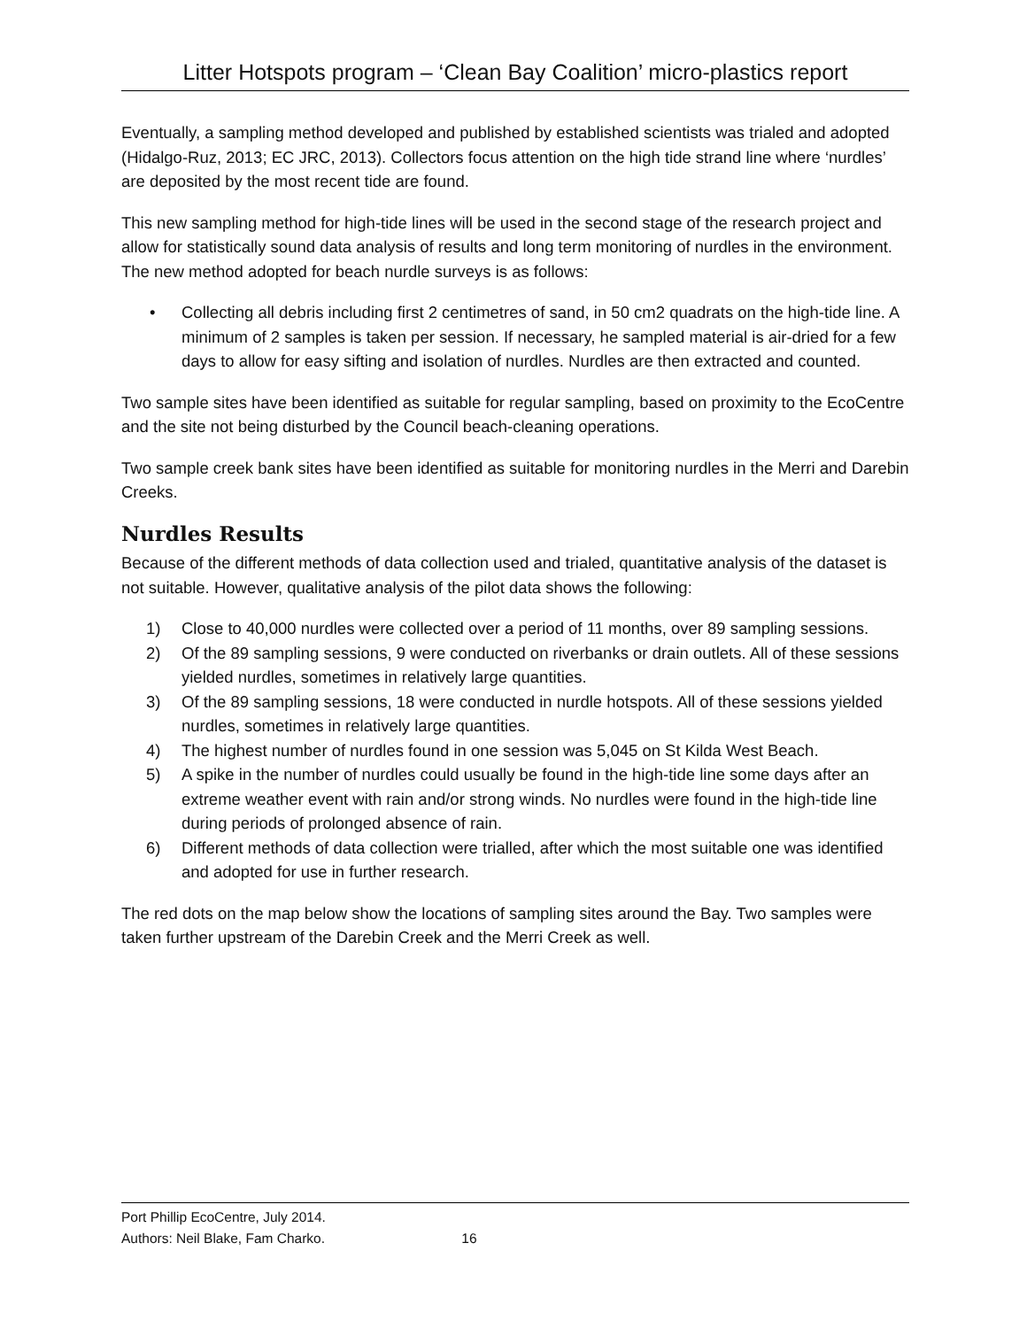Litter Hotspots program – ‘Clean Bay Coalition’ micro-plastics report
Eventually, a sampling method developed and published by established scientists was trialed and adopted (Hidalgo-Ruz, 2013; EC JRC, 2013). Collectors focus attention on the high tide strand line where ‘nurdles’ are deposited by the most recent tide are found.
This new sampling method for high-tide lines will be used in the second stage of the research project and allow for statistically sound data analysis of results and long term monitoring of nurdles in the environment. The new method adopted for beach nurdle surveys is as follows:
• Collecting all debris including first 2 centimetres of sand, in 50 cm2 quadrats on the high-tide line. A minimum of 2 samples is taken per session. If necessary, he sampled material is air-dried for a few days to allow for easy sifting and isolation of nurdles. Nurdles are then extracted and counted.
Two sample sites have been identified as suitable for regular sampling, based on proximity to the EcoCentre and the site not being disturbed by the Council beach-cleaning operations.
Two sample creek bank sites have been identified as suitable for monitoring nurdles in the Merri and Darebin Creeks.
Nurdles Results
Because of the different methods of data collection used and trialed, quantitative analysis of the dataset is not suitable. However, qualitative analysis of the pilot data shows the following:
1) Close to 40,000 nurdles were collected over a period of 11 months, over 89 sampling sessions.
2) Of the 89 sampling sessions, 9 were conducted on riverbanks or drain outlets. All of these sessions yielded nurdles, sometimes in relatively large quantities.
3) Of the 89 sampling sessions, 18 were conducted in nurdle hotspots. All of these sessions yielded nurdles, sometimes in relatively large quantities.
4) The highest number of nurdles found in one session was 5,045 on St Kilda West Beach.
5) A spike in the number of nurdles could usually be found in the high-tide line some days after an extreme weather event with rain and/or strong winds. No nurdles were found in the high-tide line during periods of prolonged absence of rain.
6) Different methods of data collection were trialled, after which the most suitable one was identified and adopted for use in further research.
The red dots on the map below show the locations of sampling sites around the Bay. Two samples were taken further upstream of the Darebin Creek and the Merri Creek as well.
Port Phillip EcoCentre, July 2014.
Authors: Neil Blake, Fam Charko. 16